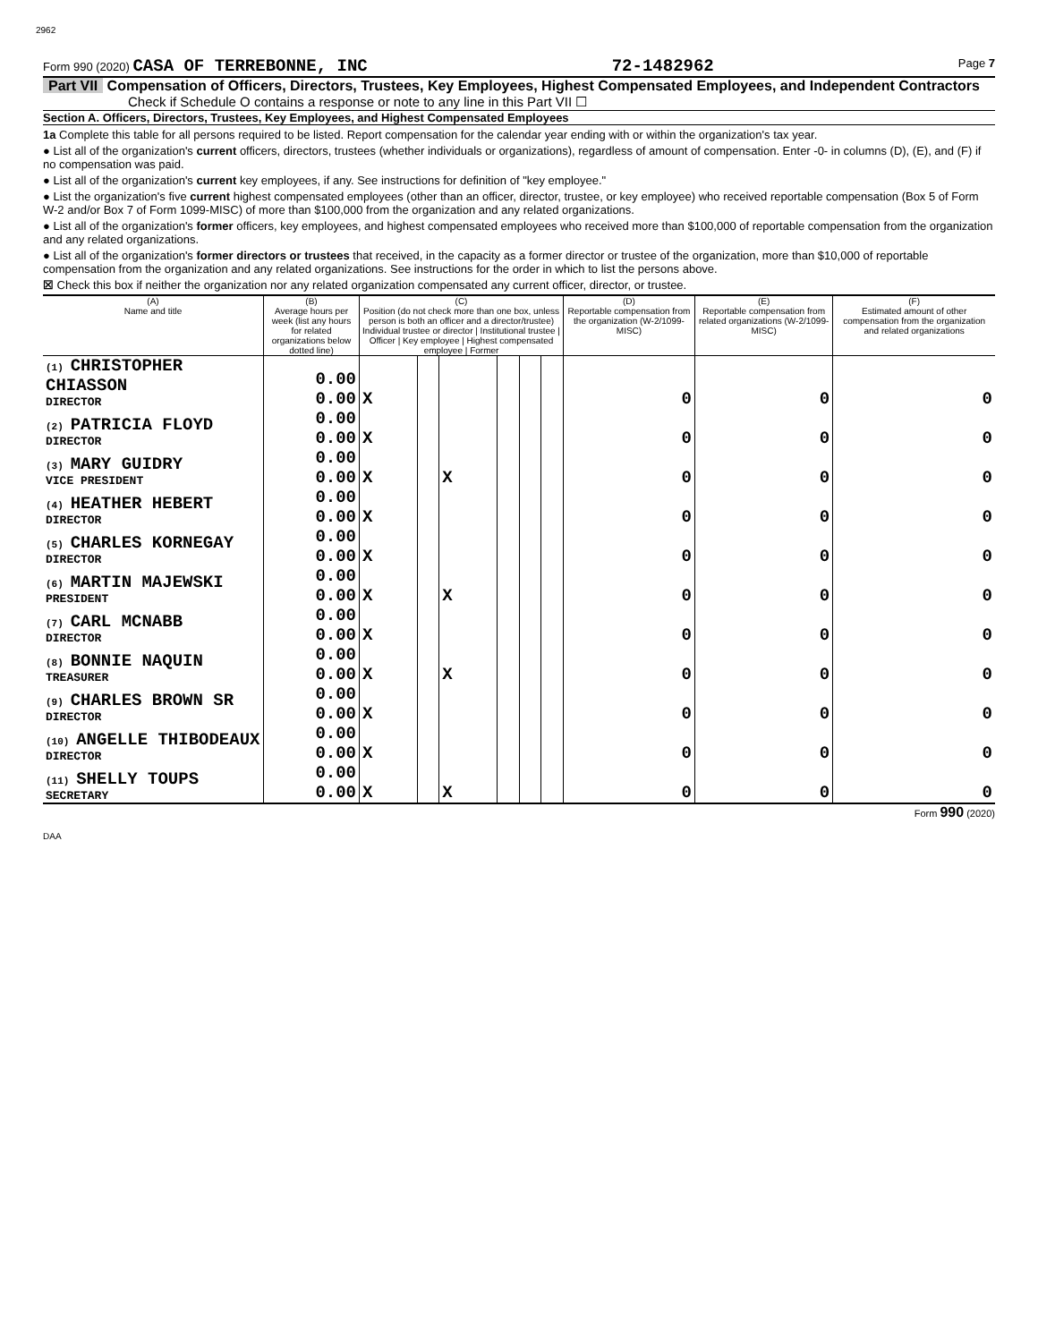2962
Form 990 (2020) CASA OF TERREBONNE, INC 72-1482962 Page 7
Part VII Compensation of Officers, Directors, Trustees, Key Employees, Highest Compensated Employees, and Independent Contractors
Check if Schedule O contains a response or note to any line in this Part VII ☐
Section A. Officers, Directors, Trustees, Key Employees, and Highest Compensated Employees
1a Complete this table for all persons required to be listed. Report compensation for the calendar year ending with or within the organization's tax year.
● List all of the organization's current officers, directors, trustees (whether individuals or organizations), regardless of amount of compensation. Enter -0- in columns (D), (E), and (F) if no compensation was paid.
● List all of the organization's current key employees, if any. See instructions for definition of "key employee."
● List the organization's five current highest compensated employees (other than an officer, director, trustee, or key employee) who received reportable compensation (Box 5 of Form W-2 and/or Box 7 of Form 1099-MISC) of more than $100,000 from the organization and any related organizations.
● List all of the organization's former officers, key employees, and highest compensated employees who received more than $100,000 of reportable compensation from the organization and any related organizations.
● List all of the organization's former directors or trustees that received, in the capacity as a former director or trustee of the organization, more than $10,000 of reportable compensation from the organization and any related organizations. See instructions for the order in which to list the persons above.
☒ Check this box if neither the organization nor any related organization compensated any current officer, director, or trustee.
| (A) Name and title | (B) Average hours per week (list any hours for related organizations below dotted line) | (C) Position (do not check more than one box, unless person is both an officer and a director/trustee) Individual trustee or director / Institutional trustee / Officer / Key employee / Highest compensated employee / Former | | | | | | (D) Reportable compensation from the organization (W-2/1099-MISC) | (E) Reportable compensation from related organizations (W-2/1099-MISC) | (F) Estimated amount of other compensation from the organization and related organizations |
| --- | --- | --- | --- | --- | --- | --- | --- | --- | --- | --- |
| (1) CHRISTOPHER CHIASSON DIRECTOR | 0.00 0.00 | X | | | | | | 0 | 0 | 0 |
| (2) PATRICIA FLOYD DIRECTOR | 0.00 0.00 | X | | | | | | 0 | 0 | 0 |
| (3) MARY GUIDRY VICE PRESIDENT | 0.00 0.00 | X | | X | | | | 0 | 0 | 0 |
| (4) HEATHER HEBERT DIRECTOR | 0.00 0.00 | X | | | | | | 0 | 0 | 0 |
| (5) CHARLES KORNEGAY DIRECTOR | 0.00 0.00 | X | | | | | | 0 | 0 | 0 |
| (6) MARTIN MAJEWSKI PRESIDENT | 0.00 0.00 | X | | X | | | | 0 | 0 | 0 |
| (7) CARL MCNABB DIRECTOR | 0.00 0.00 | X | | | | | | 0 | 0 | 0 |
| (8) BONNIE NAQUIN TREASURER | 0.00 0.00 | X | | X | | | | 0 | 0 | 0 |
| (9) CHARLES BROWN SR DIRECTOR | 0.00 0.00 | X | | | | | | 0 | 0 | 0 |
| (10) ANGELLE THIBODEAUX DIRECTOR | 0.00 0.00 | X | | | | | | 0 | 0 | 0 |
| (11) SHELLY TOUPS SECRETARY | 0.00 0.00 | X | | X | | | | 0 | 0 | 0 |
Form 990 (2020)
DAA